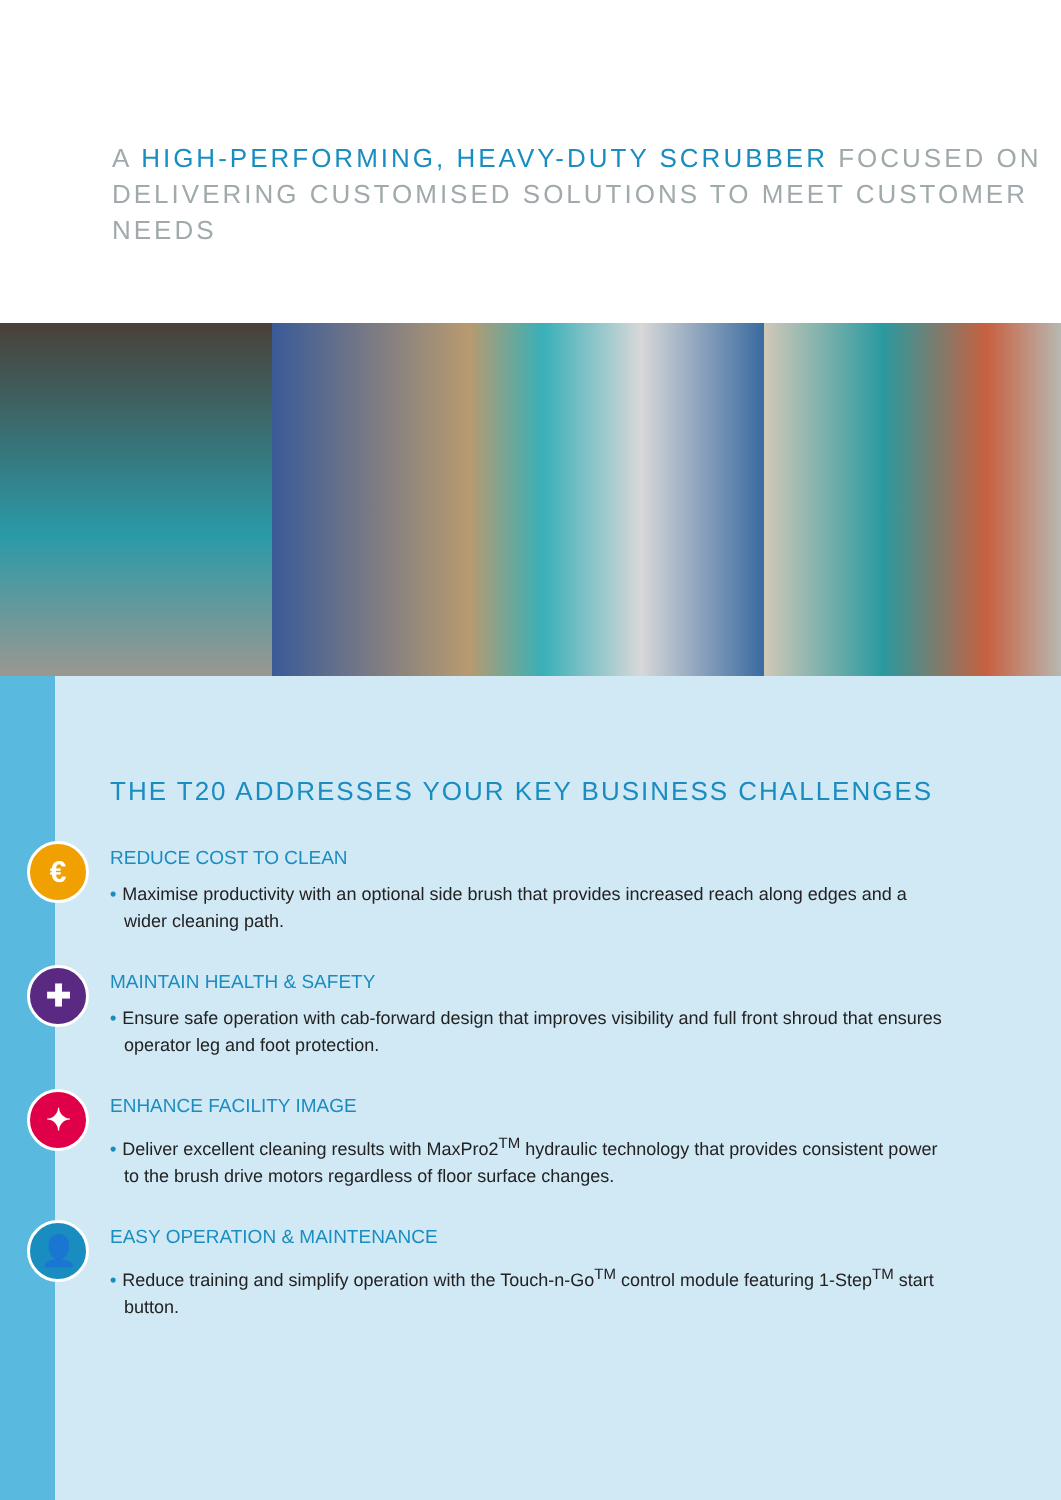A HIGH-PERFORMING, HEAVY-DUTY SCRUBBER FOCUSED ON DELIVERING CUSTOMISED SOLUTIONS TO MEET CUSTOMER NEEDS
THE T20 ADDRESSES YOUR KEY BUSINESS CHALLENGES
€
REDUCE COST TO CLEAN
• Maximise productivity with an optional side brush that provides increased reach along edges and a wider cleaning path.
✚
MAINTAIN HEALTH & SAFETY
• Ensure safe operation with cab-forward design that improves visibility and full front shroud that ensures operator leg and foot protection.
✦
ENHANCE FACILITY IMAGE
• Deliver excellent cleaning results with MaxPro2<sup>TM</sup> hydraulic technology that provides consistent power to the brush drive motors regardless of floor surface changes.
👤
EASY OPERATION & MAINTENANCE
• Reduce training and simplify operation with the Touch-n-Go<sup>TM</sup> control module featuring 1-Step<sup>TM</sup> start button.